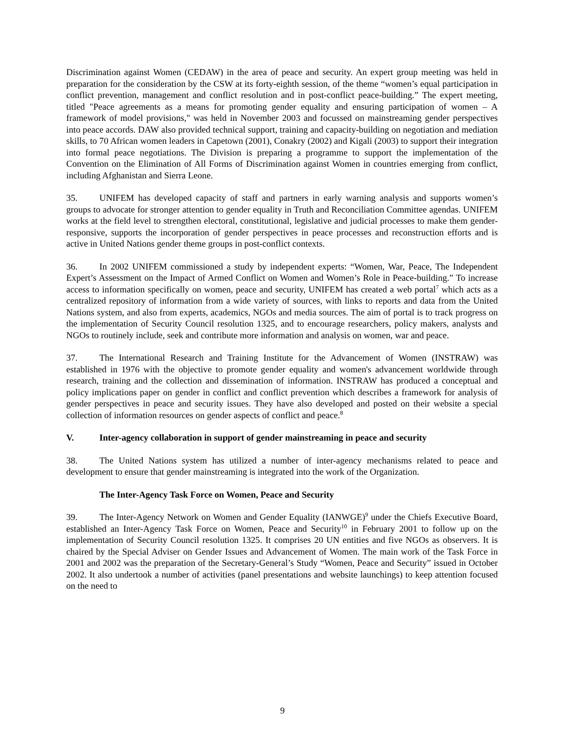Discrimination against Women (CEDAW) in the area of peace and security. An expert group meeting was held in preparation for the consideration by the CSW at its forty-eighth session, of the theme “women’s equal participation in conflict prevention, management and conflict resolution and in post-conflict peace-building.” The expert meeting, titled "Peace agreements as a means for promoting gender equality and ensuring participation of women – A framework of model provisions," was held in November 2003 and focussed on mainstreaming gender perspectives into peace accords. DAW also provided technical support, training and capacity-building on negotiation and mediation skills, to 70 African women leaders in Capetown (2001), Conakry (2002) and Kigali (2003) to support their integration into formal peace negotiations. The Division is preparing a programme to support the implementation of the Convention on the Elimination of All Forms of Discrimination against Women in countries emerging from conflict, including Afghanistan and Sierra Leone.
35. UNIFEM has developed capacity of staff and partners in early warning analysis and supports women’s groups to advocate for stronger attention to gender equality in Truth and Reconciliation Committee agendas. UNIFEM works at the field level to strengthen electoral, constitutional, legislative and judicial processes to make them gender-responsive, supports the incorporation of gender perspectives in peace processes and reconstruction efforts and is active in United Nations gender theme groups in post-conflict contexts.
36. In 2002 UNIFEM commissioned a study by independent experts: “Women, War, Peace, The Independent Expert’s Assessment on the Impact of Armed Conflict on Women and Women’s Role in Peace-building.” To increase access to information specifically on women, peace and security, UNIFEM has created a web portal<sup>7</sup> which acts as a centralized repository of information from a wide variety of sources, with links to reports and data from the United Nations system, and also from experts, academics, NGOs and media sources. The aim of portal is to track progress on the implementation of Security Council resolution 1325, and to encourage researchers, policy makers, analysts and NGOs to routinely include, seek and contribute more information and analysis on women, war and peace.
37. The International Research and Training Institute for the Advancement of Women (INSTRAW) was established in 1976 with the objective to promote gender equality and women's advancement worldwide through research, training and the collection and dissemination of information. INSTRAW has produced a conceptual and policy implications paper on gender in conflict and conflict prevention which describes a framework for analysis of gender perspectives in peace and security issues. They have also developed and posted on their website a special collection of information resources on gender aspects of conflict and peace.<sup>8</sup>
V. Inter-agency collaboration in support of gender mainstreaming in peace and security
38. The United Nations system has utilized a number of inter-agency mechanisms related to peace and development to ensure that gender mainstreaming is integrated into the work of the Organization.
The Inter-Agency Task Force on Women, Peace and Security
39. The Inter-Agency Network on Women and Gender Equality (IANWGE)<sup>9</sup> under the Chiefs Executive Board, established an Inter-Agency Task Force on Women, Peace and Security<sup>10</sup> in February 2001 to follow up on the implementation of Security Council resolution 1325. It comprises 20 UN entities and five NGOs as observers. It is chaired by the Special Adviser on Gender Issues and Advancement of Women. The main work of the Task Force in 2001 and 2002 was the preparation of the Secretary-General’s Study “Women, Peace and Security” issued in October 2002. It also undertook a number of activities (panel presentations and website launchings) to keep attention focused on the need to
9